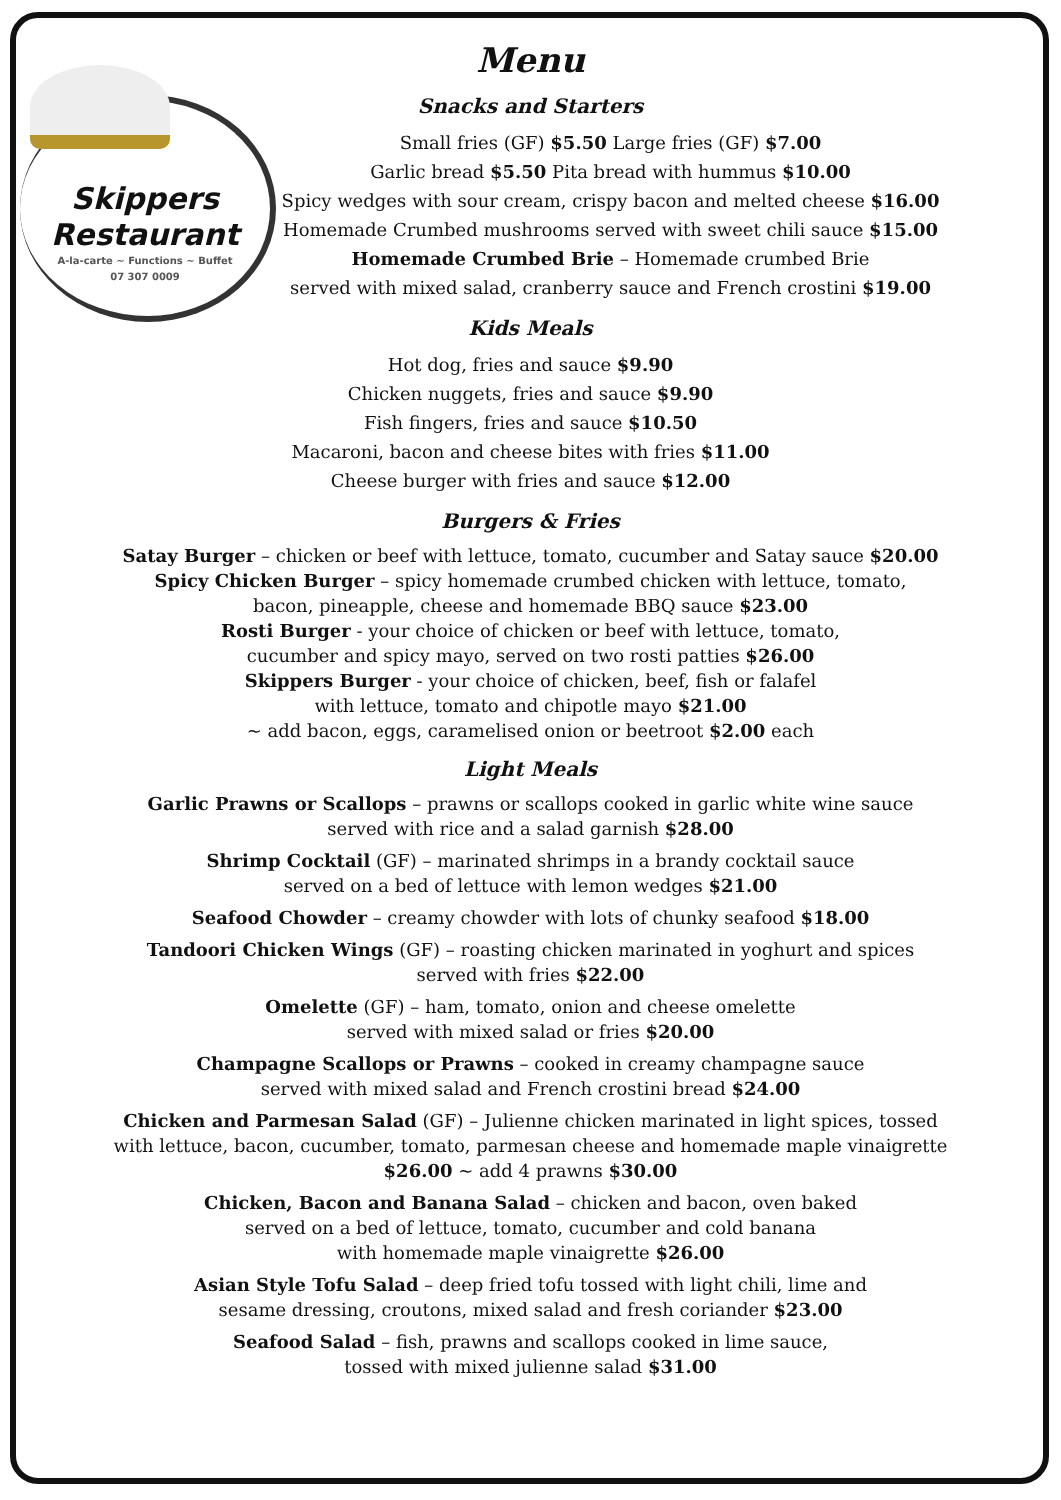Skippers
Restaurant
A-la-carte ~ Functions ~ Buffet
07 307 0009
Menu
Snacks and Starters
Small fries (GF) $5.50 Large fries (GF) $7.00
Garlic bread $5.50 Pita bread with hummus $10.00
Spicy wedges with sour cream, crispy bacon and melted cheese $16.00
Homemade Crumbed mushrooms served with sweet chili sauce $15.00
Homemade Crumbed Brie – Homemade crumbed Brie
served with mixed salad, cranberry sauce and French crostini $19.00
Kids Meals
Hot dog, fries and sauce $9.90
Chicken nuggets, fries and sauce $9.90
Fish fingers, fries and sauce $10.50
Macaroni, bacon and cheese bites with fries $11.00
Cheese burger with fries and sauce $12.00
Burgers & Fries
Satay Burger – chicken or beef with lettuce, tomato, cucumber and Satay sauce $20.00
Spicy Chicken Burger – spicy homemade crumbed chicken with lettuce, tomato,
bacon, pineapple, cheese and homemade BBQ sauce $23.00
Rosti Burger - your choice of chicken or beef with lettuce, tomato,
cucumber and spicy mayo, served on two rosti patties $26.00
Skippers Burger - your choice of chicken, beef, fish or falafel
with lettuce, tomato and chipotle mayo $21.00
~ add bacon, eggs, caramelised onion or beetroot $2.00 each
Light Meals
Garlic Prawns or Scallops – prawns or scallops cooked in garlic white wine sauce
served with rice and a salad garnish $28.00
Shrimp Cocktail (GF) – marinated shrimps in a brandy cocktail sauce
served on a bed of lettuce with lemon wedges $21.00
Seafood Chowder – creamy chowder with lots of chunky seafood $18.00
Tandoori Chicken Wings (GF) – roasting chicken marinated in yoghurt and spices
served with fries $22.00
Omelette (GF) – ham, tomato, onion and cheese omelette
served with mixed salad or fries $20.00
Champagne Scallops or Prawns – cooked in creamy champagne sauce
served with mixed salad and French crostini bread $24.00
Chicken and Parmesan Salad (GF) – Julienne chicken marinated in light spices, tossed
with lettuce, bacon, cucumber, tomato, parmesan cheese and homemade maple vinaigrette
$26.00 ~ add 4 prawns $30.00
Chicken, Bacon and Banana Salad – chicken and bacon, oven baked
served on a bed of lettuce, tomato, cucumber and cold banana
with homemade maple vinaigrette $26.00
Asian Style Tofu Salad – deep fried tofu tossed with light chili, lime and
sesame dressing, croutons, mixed salad and fresh coriander $23.00
Seafood Salad – fish, prawns and scallops cooked in lime sauce,
tossed with mixed julienne salad $31.00